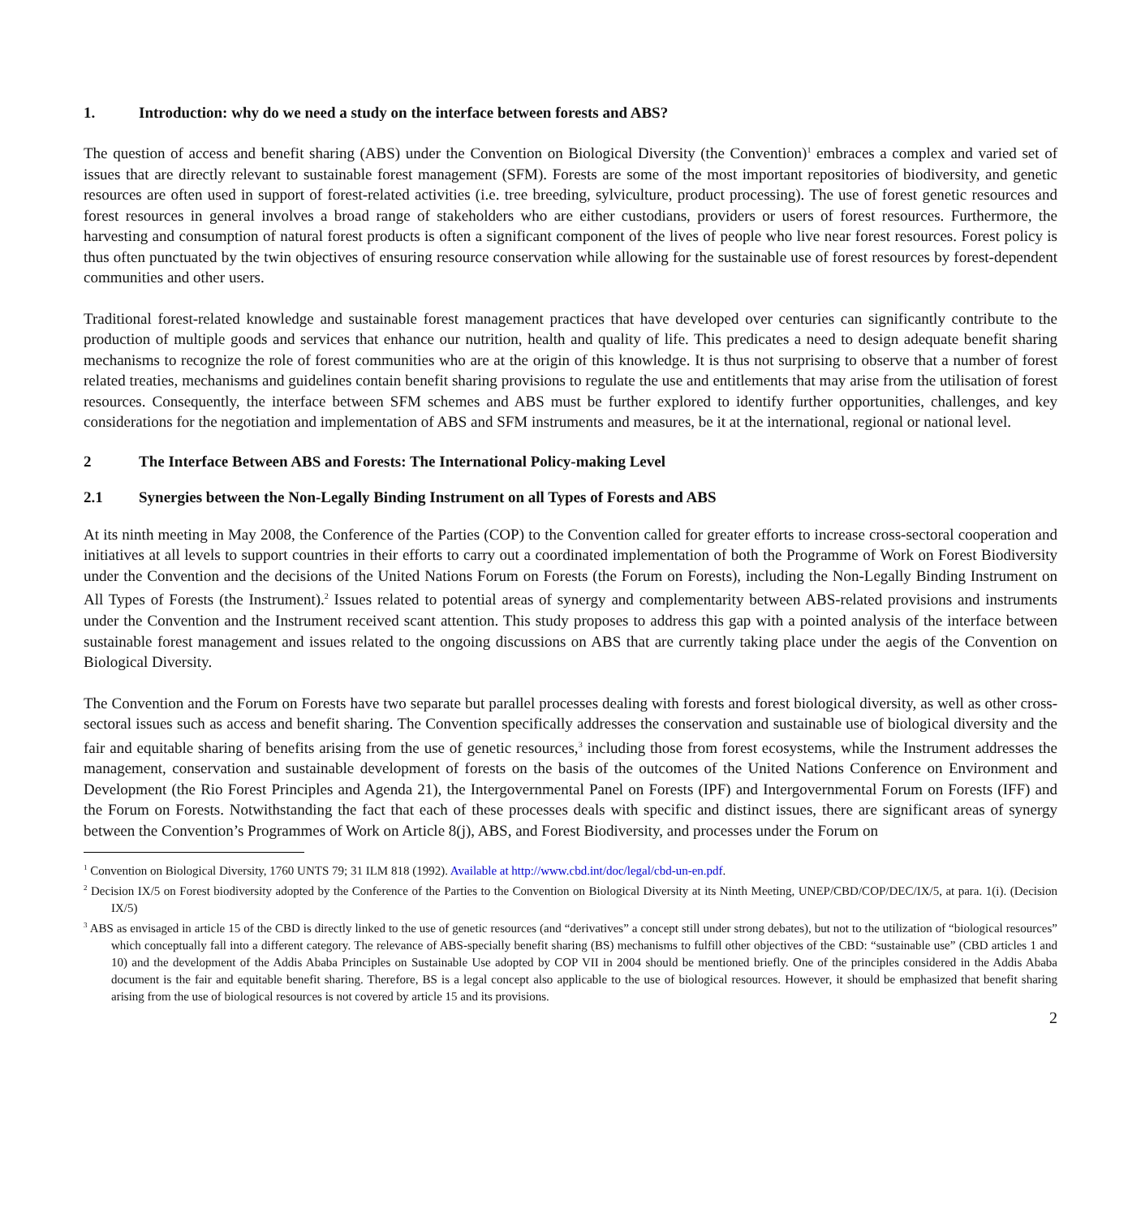1. Introduction: why do we need a study on the interface between forests and ABS?
The question of access and benefit sharing (ABS) under the Convention on Biological Diversity (the Convention)<sup>1</sup> embraces a complex and varied set of issues that are directly relevant to sustainable forest management (SFM). Forests are some of the most important repositories of biodiversity, and genetic resources are often used in support of forest-related activities (i.e. tree breeding, sylviculture, product processing). The use of forest genetic resources and forest resources in general involves a broad range of stakeholders who are either custodians, providers or users of forest resources. Furthermore, the harvesting and consumption of natural forest products is often a significant component of the lives of people who live near forest resources. Forest policy is thus often punctuated by the twin objectives of ensuring resource conservation while allowing for the sustainable use of forest resources by forest-dependent communities and other users.
Traditional forest-related knowledge and sustainable forest management practices that have developed over centuries can significantly contribute to the production of multiple goods and services that enhance our nutrition, health and quality of life. This predicates a need to design adequate benefit sharing mechanisms to recognize the role of forest communities who are at the origin of this knowledge. It is thus not surprising to observe that a number of forest related treaties, mechanisms and guidelines contain benefit sharing provisions to regulate the use and entitlements that may arise from the utilisation of forest resources. Consequently, the interface between SFM schemes and ABS must be further explored to identify further opportunities, challenges, and key considerations for the negotiation and implementation of ABS and SFM instruments and measures, be it at the international, regional or national level.
2 The Interface Between ABS and Forests: The International Policy-making Level
2.1 Synergies between the Non-Legally Binding Instrument on all Types of Forests and ABS
At its ninth meeting in May 2008, the Conference of the Parties (COP) to the Convention called for greater efforts to increase cross-sectoral cooperation and initiatives at all levels to support countries in their efforts to carry out a coordinated implementation of both the Programme of Work on Forest Biodiversity under the Convention and the decisions of the United Nations Forum on Forests (the Forum on Forests), including the Non-Legally Binding Instrument on All Types of Forests (the Instrument).<sup>2</sup> Issues related to potential areas of synergy and complementarity between ABS-related provisions and instruments under the Convention and the Instrument received scant attention. This study proposes to address this gap with a pointed analysis of the interface between sustainable forest management and issues related to the ongoing discussions on ABS that are currently taking place under the aegis of the Convention on Biological Diversity.
The Convention and the Forum on Forests have two separate but parallel processes dealing with forests and forest biological diversity, as well as other cross-sectoral issues such as access and benefit sharing. The Convention specifically addresses the conservation and sustainable use of biological diversity and the fair and equitable sharing of benefits arising from the use of genetic resources,<sup>3</sup> including those from forest ecosystems, while the Instrument addresses the management, conservation and sustainable development of forests on the basis of the outcomes of the United Nations Conference on Environment and Development (the Rio Forest Principles and Agenda 21), the Intergovernmental Panel on Forests (IPF) and Intergovernmental Forum on Forests (IFF) and the Forum on Forests. Notwithstanding the fact that each of these processes deals with specific and distinct issues, there are significant areas of synergy between the Convention’s Programmes of Work on Article 8(j), ABS, and Forest Biodiversity, and processes under the Forum on
<sup>1</sup> Convention on Biological Diversity, 1760 UNTS 79; 31 ILM 818 (1992). Available at http://www.cbd.int/doc/legal/cbd-un-en.pdf.
<sup>2</sup> Decision IX/5 on Forest biodiversity adopted by the Conference of the Parties to the Convention on Biological Diversity at its Ninth Meeting, UNEP/CBD/COP/DEC/IX/5, at para. 1(i). (Decision IX/5)
<sup>3</sup> ABS as envisaged in article 15 of the CBD is directly linked to the use of genetic resources (and “derivatives” a concept still under strong debates), but not to the utilization of “biological resources” which conceptually fall into a different category. The relevance of ABS-specially benefit sharing (BS) mechanisms to fulfill other objectives of the CBD: “sustainable use” (CBD articles 1 and 10) and the development of the Addis Ababa Principles on Sustainable Use adopted by COP VII in 2004 should be mentioned briefly. One of the principles considered in the Addis Ababa document is the fair and equitable benefit sharing. Therefore, BS is a legal concept also applicable to the use of biological resources. However, it should be emphasized that benefit sharing arising from the use of biological resources is not covered by article 15 and its provisions.
2